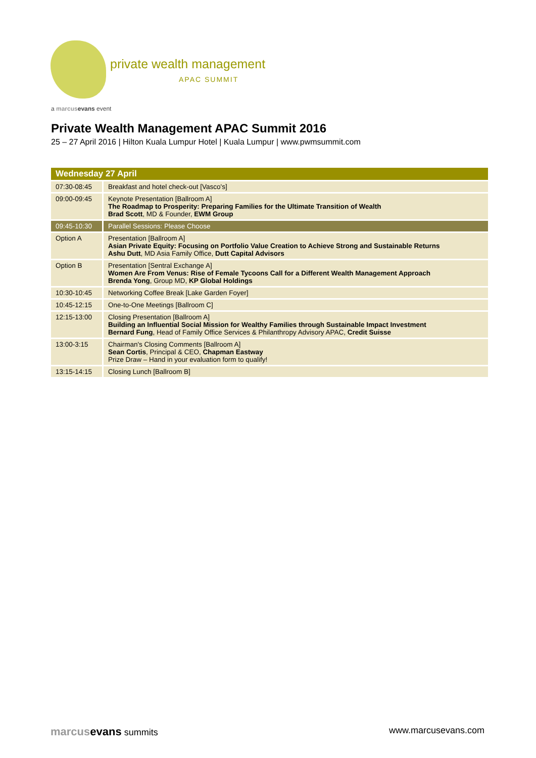private wealth management
APAC SUMMIT
a marcus evans event
Private Wealth Management APAC Summit 2016
25 – 27 April 2016 | Hilton Kuala Lumpur Hotel | Kuala Lumpur | www.pwmsummit.com
| Wednesday 27 April | |
| --- | --- |
| 07:30-08:45 | Breakfast and hotel check-out [Vasco's] |
| 09:00-09:45 | Keynote Presentation [Ballroom A] The Roadmap to Prosperity: Preparing Families for the Ultimate Transition of Wealth Brad Scott , MD & Founder, EWM Group |
| 09:45-10:30 | Parallel Sessions: Please Choose |
| Option A | Presentation [Ballroom A] Asian Private Equity: Focusing on Portfolio Value Creation to Achieve Strong and Sustainable Returns Ashu Dutt , MD Asia Family Office, Dutt Capital Advisors |
| Option B | Presentation [Sentral Exchange A] Women Are From Venus: Rise of Female Tycoons Call for a Different Wealth Management Approach Brenda Yong , Group MD, KP Global Holdings |
| 10:30-10:45 | Networking Coffee Break [Lake Garden Foyer] |
| 10:45-12:15 | One-to-One Meetings [Ballroom C] |
| 12:15-13:00 | Closing Presentation [Ballroom A] Building an Influential Social Mission for Wealthy Families through Sustainable Impact Investment Bernard Fung , Head of Family Office Services & Philanthropy Advisory APAC, Credit Suisse |
| 13:00-3:15 | Chairman's Closing Comments [Ballroom A] Sean Cortis , Principal & CEO, Chapman Eastway Prize Draw – Hand in your evaluation form to qualify! |
| 13:15-14:15 | Closing Lunch [Ballroom B] |
marcus evans summits www.marcusevans.com